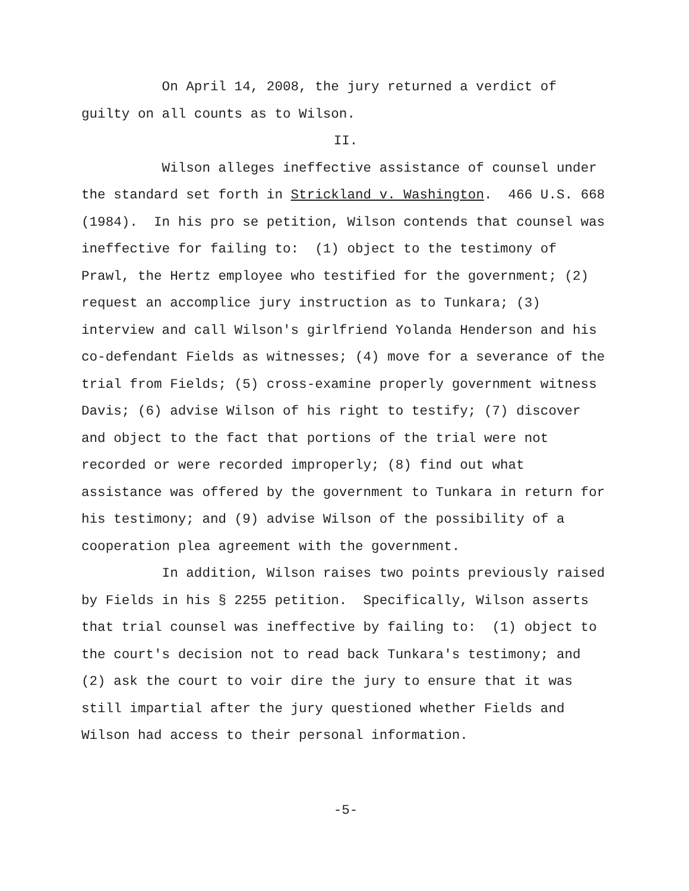On April 14, 2008, the jury returned a verdict of guilty on all counts as to Wilson.
II.
Wilson alleges ineffective assistance of counsel under the standard set forth in Strickland v. Washington. 466 U.S. 668 (1984). In his pro se petition, Wilson contends that counsel was ineffective for failing to: (1) object to the testimony of Prawl, the Hertz employee who testified for the government; (2) request an accomplice jury instruction as to Tunkara; (3) interview and call Wilson's girlfriend Yolanda Henderson and his co-defendant Fields as witnesses; (4) move for a severance of the trial from Fields; (5) cross-examine properly government witness Davis; (6) advise Wilson of his right to testify; (7) discover and object to the fact that portions of the trial were not recorded or were recorded improperly; (8) find out what assistance was offered by the government to Tunkara in return for his testimony; and (9) advise Wilson of the possibility of a cooperation plea agreement with the government.
In addition, Wilson raises two points previously raised by Fields in his § 2255 petition. Specifically, Wilson asserts that trial counsel was ineffective by failing to: (1) object to the court's decision not to read back Tunkara's testimony; and (2) ask the court to voir dire the jury to ensure that it was still impartial after the jury questioned whether Fields and Wilson had access to their personal information.
-5-